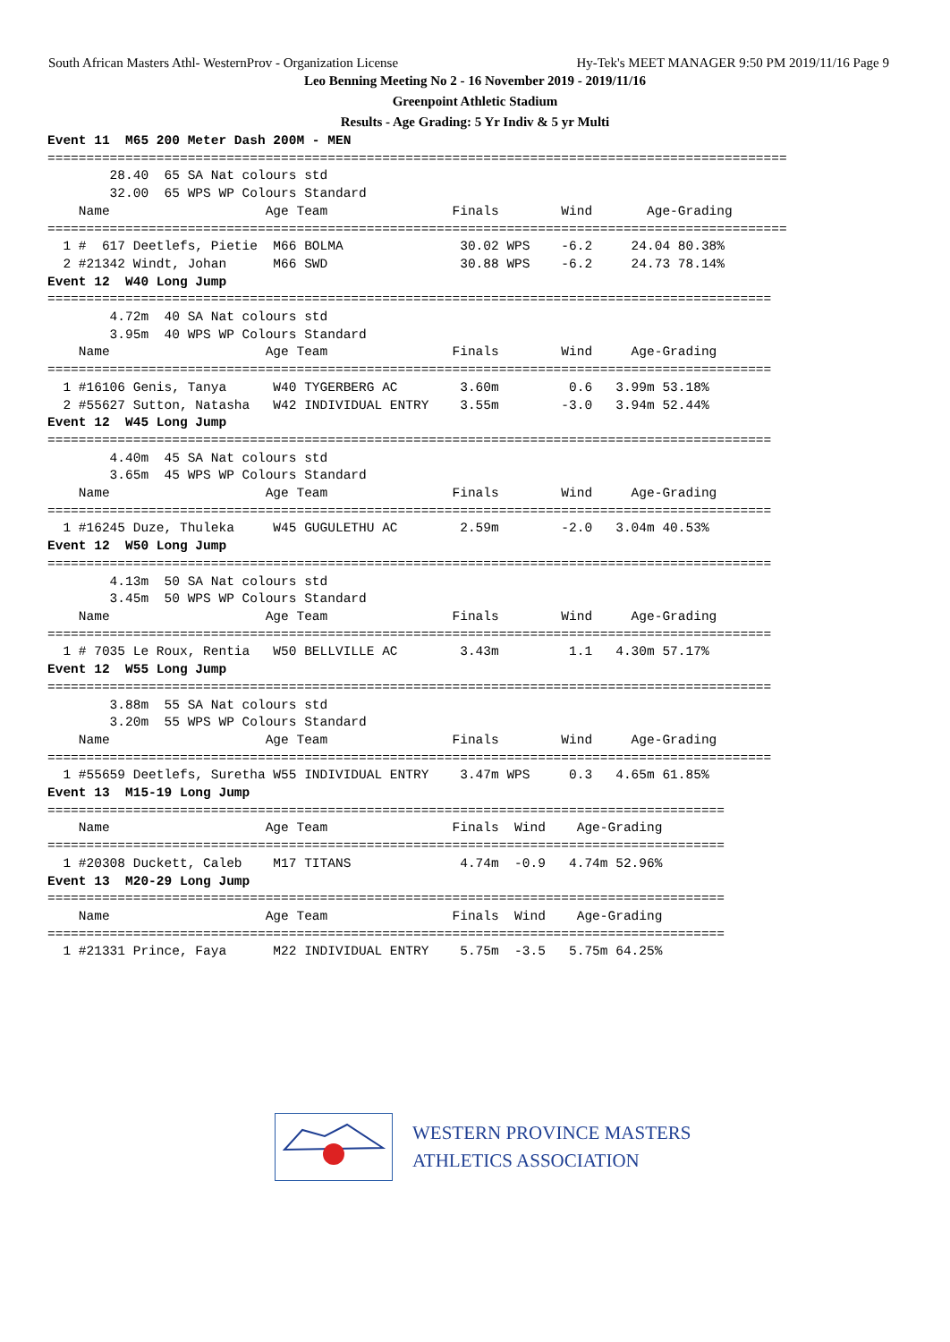South African Masters Athl- WesternProv - Organization License Hy-Tek's MEET MANAGER 9:50 PM 2019/11/16 Page 9
Leo Benning Meeting No 2 - 16 November 2019 - 2019/11/16
Greenpoint Athletic Stadium
Results - Age Grading: 5 Yr Indiv & 5 yr Multi
Event 11  M65 200 Meter Dash 200M - MEN
===============================================================================================
        28.40  65 SA Nat colours std
        32.00  65 WPS WP Colours Standard
    Name                    Age Team                Finals        Wind       Age-Grading
===============================================================================================
  1 #  617 Deetlefs, Pietie  M66 BOLMA               30.02 WPS    -6.2     24.04 80.38%
  2 #21342 Windt, Johan      M66 SWD                 30.88 WPS    -6.2     24.73 78.14%
Event 12  W40 Long Jump
=============================================================================================
        4.72m  40 SA Nat colours std
        3.95m  40 WPS WP Colours Standard
    Name                    Age Team                Finals        Wind     Age-Grading
=============================================================================================
  1 #16106 Genis, Tanya      W40 TYGERBERG AC        3.60m         0.6   3.99m 53.18%
  2 #55627 Sutton, Natasha   W42 INDIVIDUAL ENTRY    3.55m        -3.0   3.94m 52.44%
Event 12  W45 Long Jump
=============================================================================================
        4.40m  45 SA Nat colours std
        3.65m  45 WPS WP Colours Standard
    Name                    Age Team                Finals        Wind     Age-Grading
=============================================================================================
  1 #16245 Duze, Thuleka     W45 GUGULETHU AC        2.59m        -2.0   3.04m 40.53%
Event 12  W50 Long Jump
=============================================================================================
        4.13m  50 SA Nat colours std
        3.45m  50 WPS WP Colours Standard
    Name                    Age Team                Finals        Wind     Age-Grading
=============================================================================================
  1 # 7035 Le Roux, Rentia   W50 BELLVILLE AC        3.43m         1.1   4.30m 57.17%
Event 12  W55 Long Jump
=============================================================================================
        3.88m  55 SA Nat colours std
        3.20m  55 WPS WP Colours Standard
    Name                    Age Team                Finals        Wind     Age-Grading
=============================================================================================
  1 #55659 Deetlefs, Suretha W55 INDIVIDUAL ENTRY    3.47m WPS     0.3   4.65m 61.85%
Event 13  M15-19 Long Jump
=======================================================================================
    Name                    Age Team                Finals  Wind    Age-Grading
=======================================================================================
  1 #20308 Duckett, Caleb    M17 TITANS              4.74m  -0.9   4.74m 52.96%
Event 13  M20-29 Long Jump
=======================================================================================
    Name                    Age Team                Finals  Wind    Age-Grading
=======================================================================================
  1 #21331 Prince, Faya      M22 INDIVIDUAL ENTRY    5.75m  -3.5   5.75m 64.25%
WESTERN PROVINCE MASTERS
ATHLETICS ASSOCIATION